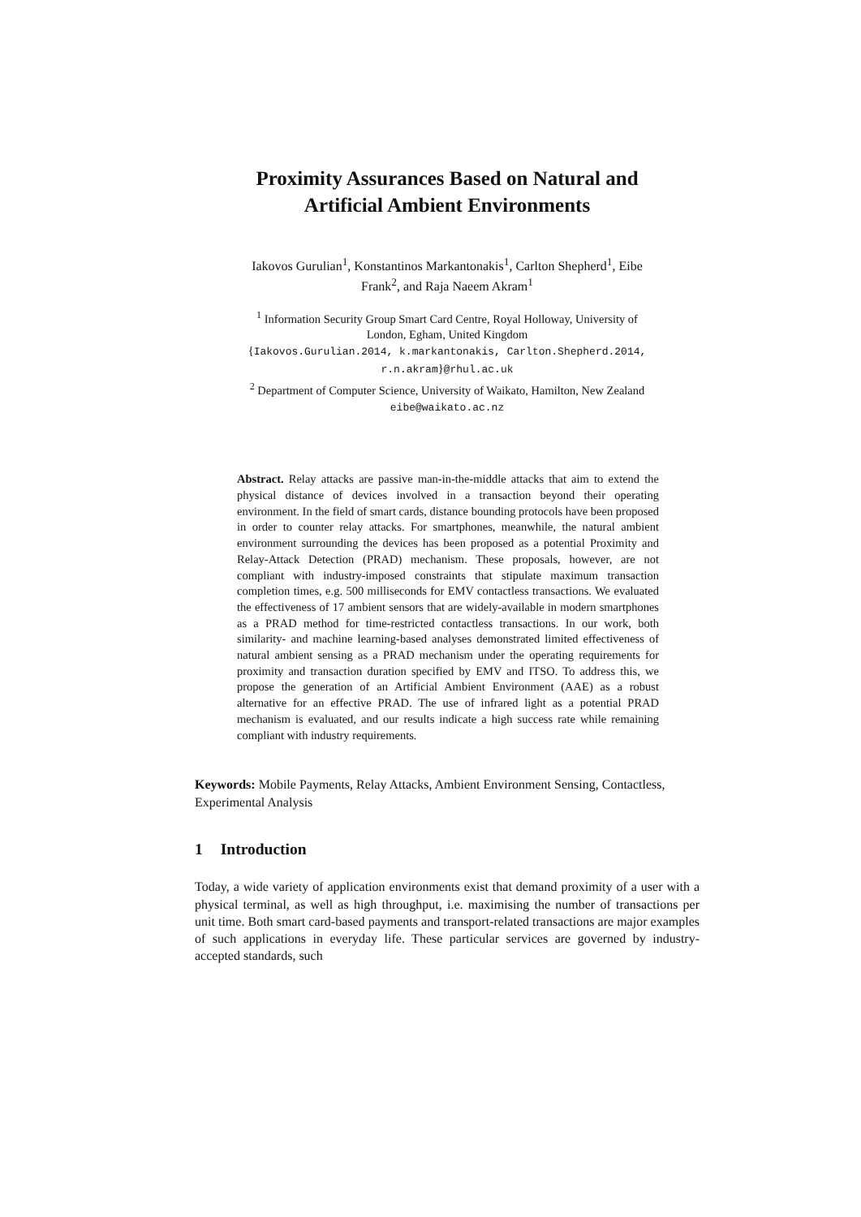Proximity Assurances Based on Natural and
Artificial Ambient Environments
Iakovos Gurulian<sup>1</sup>, Konstantinos Markantonakis<sup>1</sup>, Carlton Shepherd<sup>1</sup>, Eibe
Frank<sup>2</sup>, and Raja Naeem Akram<sup>1</sup>
<sup>1</sup> Information Security Group Smart Card Centre, Royal Holloway, University of
London, Egham, United Kingdom
{Iakovos.Gurulian.2014, k.markantonakis, Carlton.Shepherd.2014,
r.n.akram}@rhul.ac.uk
<sup>2</sup> Department of Computer Science, University of Waikato, Hamilton, New Zealand
eibe@waikato.ac.nz
Abstract. Relay attacks are passive man-in-the-middle attacks that aim to extend the physical distance of devices involved in a transaction beyond their operating environment. In the field of smart cards, distance bounding protocols have been proposed in order to counter relay attacks. For smartphones, meanwhile, the natural ambient environment surrounding the devices has been proposed as a potential Proximity and Relay-Attack Detection (PRAD) mechanism. These proposals, however, are not compliant with industry-imposed constraints that stipulate maximum transaction completion times, e.g. 500 milliseconds for EMV contactless transactions. We evaluated the effectiveness of 17 ambient sensors that are widely-available in modern smartphones as a PRAD method for time-restricted contactless transactions. In our work, both similarity- and machine learning-based analyses demonstrated limited effectiveness of natural ambient sensing as a PRAD mechanism under the operating requirements for proximity and transaction duration specified by EMV and ITSO. To address this, we propose the generation of an Artificial Ambient Environment (AAE) as a robust alternative for an effective PRAD. The use of infrared light as a potential PRAD mechanism is evaluated, and our results indicate a high success rate while remaining compliant with industry requirements.
Keywords: Mobile Payments, Relay Attacks, Ambient Environment Sensing, Contactless, Experimental Analysis
1 Introduction
Today, a wide variety of application environments exist that demand proximity of a user with a physical terminal, as well as high throughput, i.e. maximising the number of transactions per unit time. Both smart card-based payments and transport-related transactions are major examples of such applications in everyday life. These particular services are governed by industry-accepted standards, such